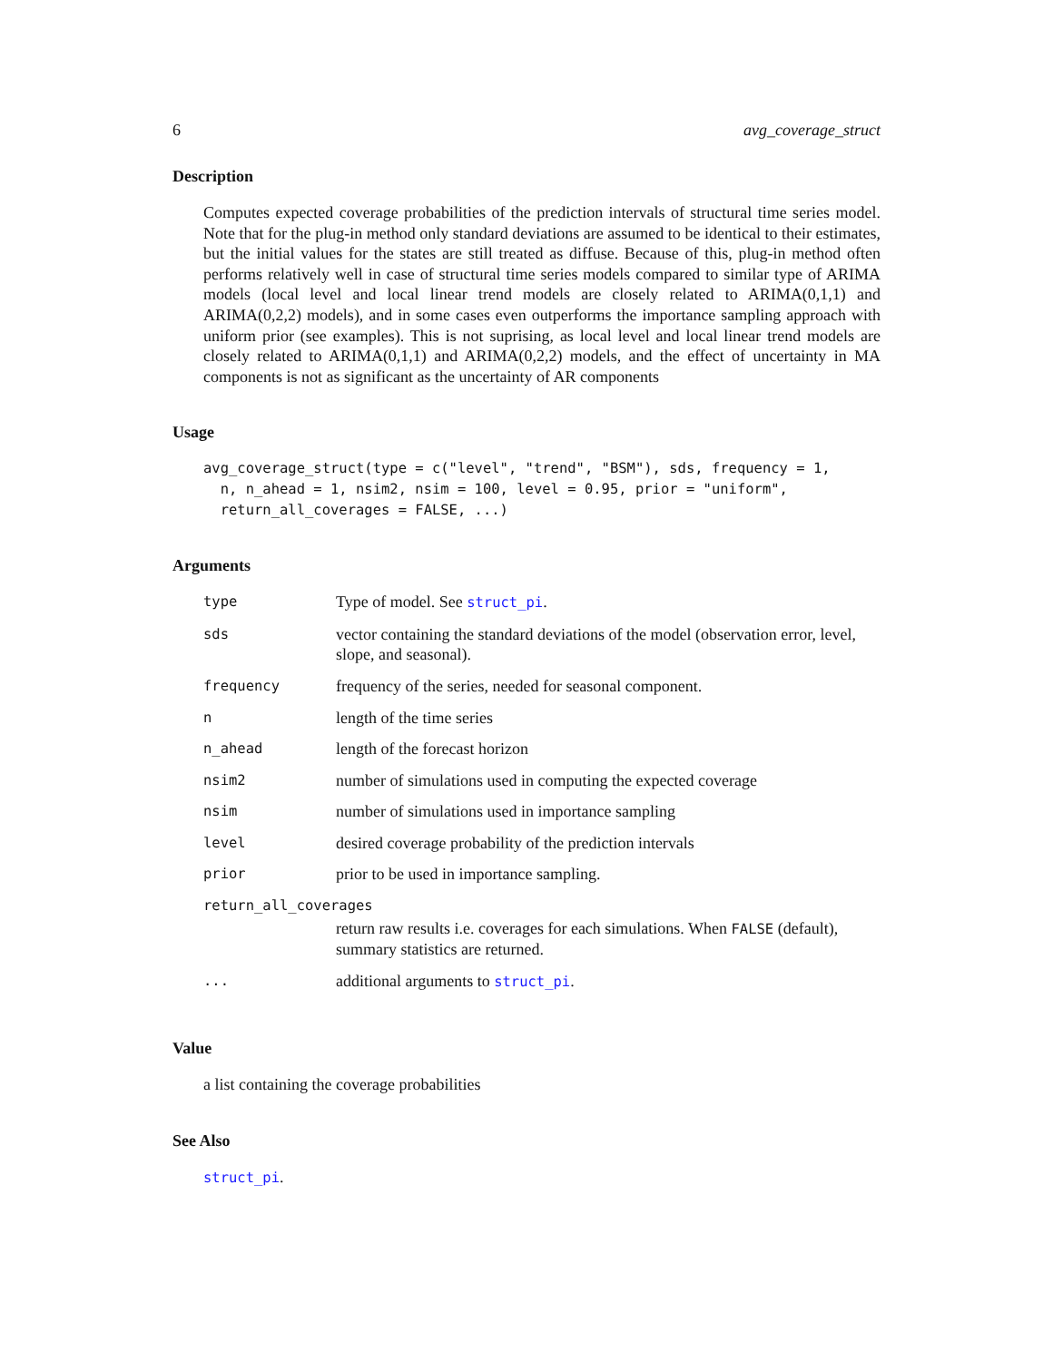6 avg_coverage_struct
Description
Computes expected coverage probabilities of the prediction intervals of structural time series model. Note that for the plug-in method only standard deviations are assumed to be identical to their estimates, but the initial values for the states are still treated as diffuse. Because of this, plug-in method often performs relatively well in case of structural time series models compared to similar type of ARIMA models (local level and local linear trend models are closely related to ARIMA(0,1,1) and ARIMA(0,2,2) models), and in some cases even outperforms the importance sampling approach with uniform prior (see examples). This is not suprising, as local level and local linear trend models are closely related to ARIMA(0,1,1) and ARIMA(0,2,2) models, and the effect of uncertainty in MA components is not as significant as the uncertainty of AR components
Usage
avg_coverage_struct(type = c("level", "trend", "BSM"), sds, frequency = 1,
  n, n_ahead = 1, nsim2, nsim = 100, level = 0.95, prior = "uniform",
  return_all_coverages = FALSE, ...)
Arguments
| type | Type of model. See struct_pi . |
| sds | vector containing the standard deviations of the model (observation error, level, slope, and seasonal). |
| frequency | frequency of the series, needed for seasonal component. |
| n | length of the time series |
| n_ahead | length of the forecast horizon |
| nsim2 | number of simulations used in computing the expected coverage |
| nsim | number of simulations used in importance sampling |
| level | desired coverage probability of the prediction intervals |
| prior | prior to be used in importance sampling. |
| return_all_coverages | |
| | return raw results i.e. coverages for each simulations. When FALSE (default), summary statistics are returned. |
| ... | additional arguments to struct_pi . |
Value
a list containing the coverage probabilities
See Also
struct_pi.